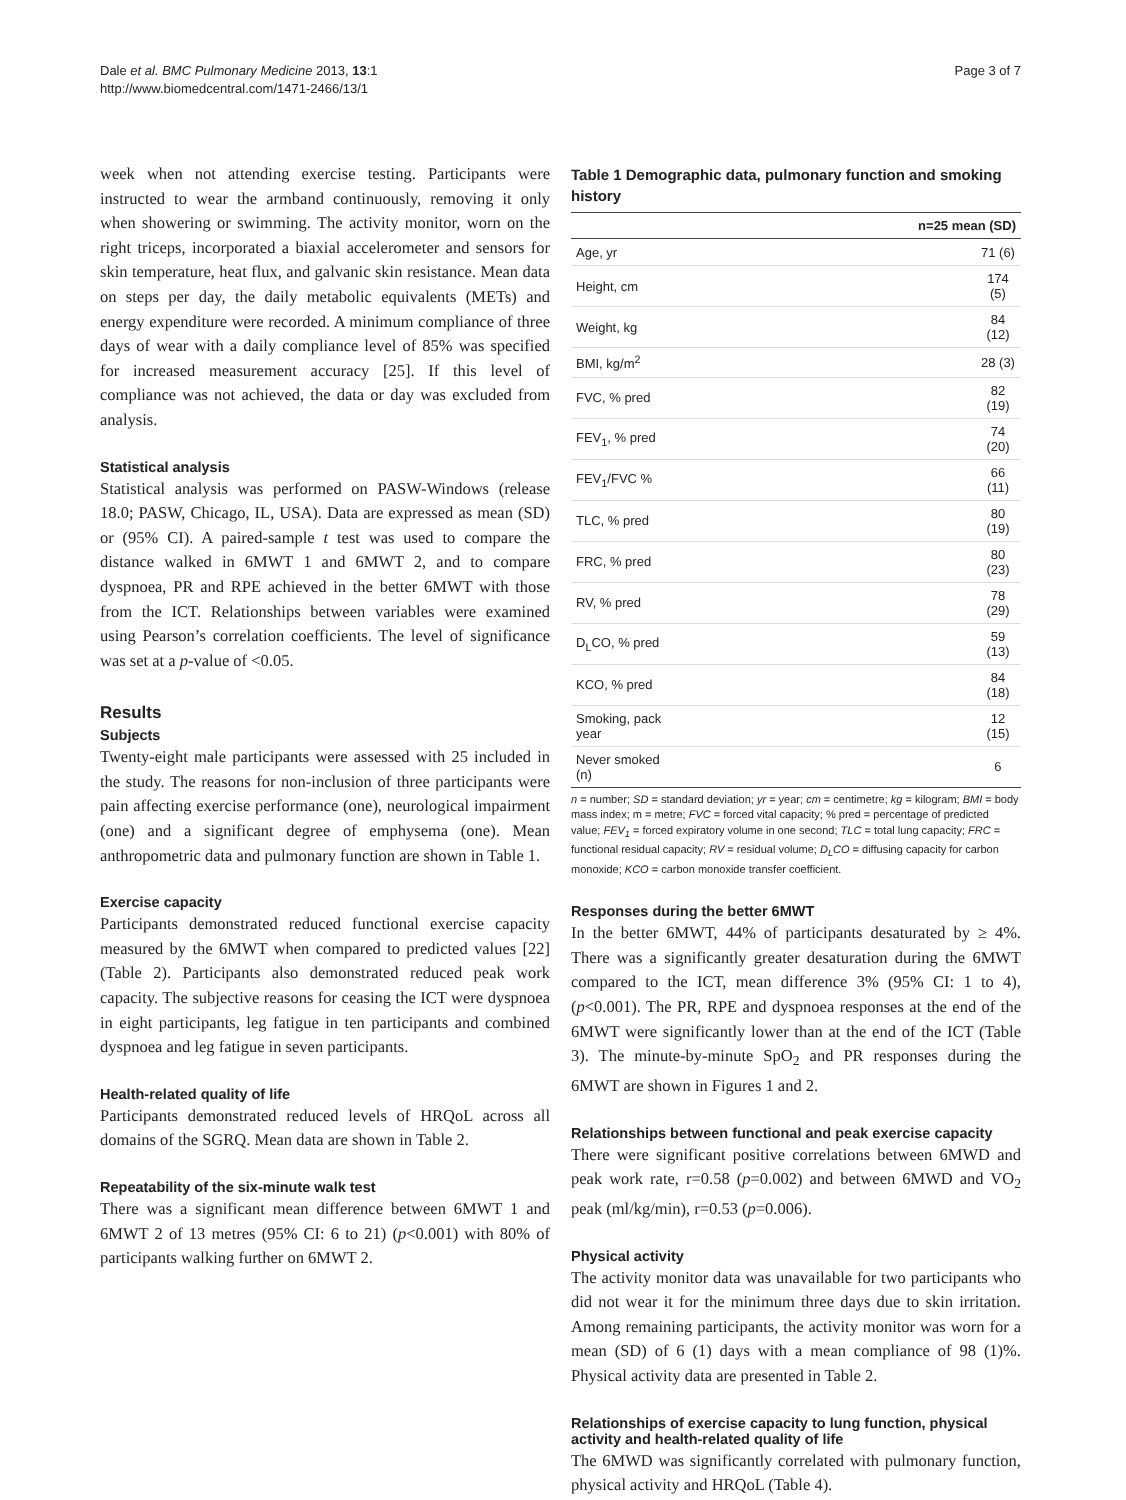Dale et al. BMC Pulmonary Medicine 2013, 13:1
http://www.biomedcentral.com/1471-2466/13/1
Page 3 of 7
week when not attending exercise testing. Participants were instructed to wear the armband continuously, removing it only when showering or swimming. The activity monitor, worn on the right triceps, incorporated a biaxial accelerometer and sensors for skin temperature, heat flux, and galvanic skin resistance. Mean data on steps per day, the daily metabolic equivalents (METs) and energy expenditure were recorded. A minimum compliance of three days of wear with a daily compliance level of 85% was specified for increased measurement accuracy [25]. If this level of compliance was not achieved, the data or day was excluded from analysis.
Statistical analysis
Statistical analysis was performed on PASW-Windows (release 18.0; PASW, Chicago, IL, USA). Data are expressed as mean (SD) or (95% CI). A paired-sample t test was used to compare the distance walked in 6MWT 1 and 6MWT 2, and to compare dyspnoea, PR and RPE achieved in the better 6MWT with those from the ICT. Relationships between variables were examined using Pearson’s correlation coefficients. The level of significance was set at a p-value of <0.05.
Results
Subjects
Twenty-eight male participants were assessed with 25 included in the study. The reasons for non-inclusion of three participants were pain affecting exercise performance (one), neurological impairment (one) and a significant degree of emphysema (one). Mean anthropometric data and pulmonary function are shown in Table 1.
Exercise capacity
Participants demonstrated reduced functional exercise capacity measured by the 6MWT when compared to predicted values [22] (Table 2). Participants also demonstrated reduced peak work capacity. The subjective reasons for ceasing the ICT were dyspnoea in eight participants, leg fatigue in ten participants and combined dyspnoea and leg fatigue in seven participants.
Health-related quality of life
Participants demonstrated reduced levels of HRQoL across all domains of the SGRQ. Mean data are shown in Table 2.
Repeatability of the six-minute walk test
There was a significant mean difference between 6MWT 1 and 6MWT 2 of 13 metres (95% CI: 6 to 21) (p<0.001) with 80% of participants walking further on 6MWT 2.
Table 1 Demographic data, pulmonary function and smoking history
| | n=25 mean (SD) |
| --- | --- |
| Age, yr | 71 (6) |
| Height, cm | 174 (5) |
| Weight, kg | 84 (12) |
| BMI, kg/m<sup>2</sup> | 28 (3) |
| FVC, % pred | 82 (19) |
| FEV<sub>1</sub>, % pred | 74 (20) |
| FEV<sub>1</sub>/FVC % | 66 (11) |
| TLC, % pred | 80 (19) |
| FRC, % pred | 80 (23) |
| RV, % pred | 78 (29) |
| D<sub>L</sub>CO, % pred | 59 (13) |
| KCO, % pred | 84 (18) |
| Smoking, pack year | 12 (15) |
| Never smoked (n) | 6 |
n = number; SD = standard deviation; yr = year; cm = centimetre; kg = kilogram; BMI = body mass index; m = metre; FVC = forced vital capacity; % pred = percentage of predicted value; FEV<sub>1</sub> = forced expiratory volume in one second; TLC = total lung capacity; FRC = functional residual capacity; RV = residual volume; D<sub>L</sub>CO = diffusing capacity for carbon monoxide; KCO = carbon monoxide transfer coefficient.
Responses during the better 6MWT
In the better 6MWT, 44% of participants desaturated by ≥ 4%. There was a significantly greater desaturation during the 6MWT compared to the ICT, mean difference 3% (95% CI: 1 to 4), (p<0.001). The PR, RPE and dyspnoea responses at the end of the 6MWT were significantly lower than at the end of the ICT (Table 3). The minute-by-minute SpO<sub>2</sub> and PR responses during the 6MWT are shown in Figures 1 and 2.
Relationships between functional and peak exercise capacity
There were significant positive correlations between 6MWD and peak work rate, r=0.58 (p=0.002) and between 6MWD and VO<sub>2</sub> peak (ml/kg/min), r=0.53 (p=0.006).
Physical activity
The activity monitor data was unavailable for two participants who did not wear it for the minimum three days due to skin irritation. Among remaining participants, the activity monitor was worn for a mean (SD) of 6 (1) days with a mean compliance of 98 (1)%. Physical activity data are presented in Table 2.
Relationships of exercise capacity to lung function, physical activity and health-related quality of life
The 6MWD was significantly correlated with pulmonary function, physical activity and HRQoL (Table 4).